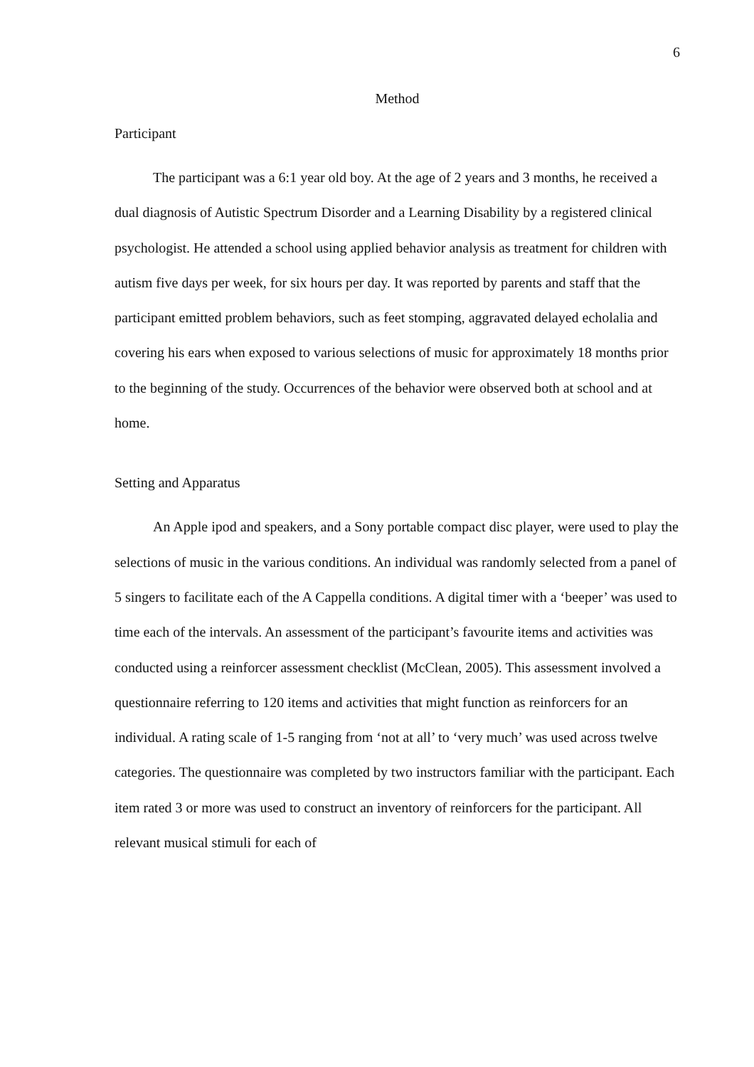6
Method
Participant
The participant was a 6:1 year old boy. At the age of 2 years and 3 months, he received a dual diagnosis of Autistic Spectrum Disorder and a Learning Disability by a registered clinical psychologist. He attended a school using applied behavior analysis as treatment for children with autism five days per week, for six hours per day. It was reported by parents and staff that the participant emitted problem behaviors, such as feet stomping, aggravated delayed echolalia and covering his ears when exposed to various selections of music for approximately 18 months prior to the beginning of the study. Occurrences of the behavior were observed both at school and at home.
Setting and Apparatus
An Apple ipod and speakers, and a Sony portable compact disc player, were used to play the selections of music in the various conditions. An individual was randomly selected from a panel of 5 singers to facilitate each of the A Cappella conditions. A digital timer with a ‘beeper’ was used to time each of the intervals. An assessment of the participant’s favourite items and activities was conducted using a reinforcer assessment checklist (McClean, 2005). This assessment involved a questionnaire referring to 120 items and activities that might function as reinforcers for an individual. A rating scale of 1-5 ranging from ‘not at all’ to ‘very much’ was used across twelve categories. The questionnaire was completed by two instructors familiar with the participant. Each item rated 3 or more was used to construct an inventory of reinforcers for the participant. All relevant musical stimuli for each of